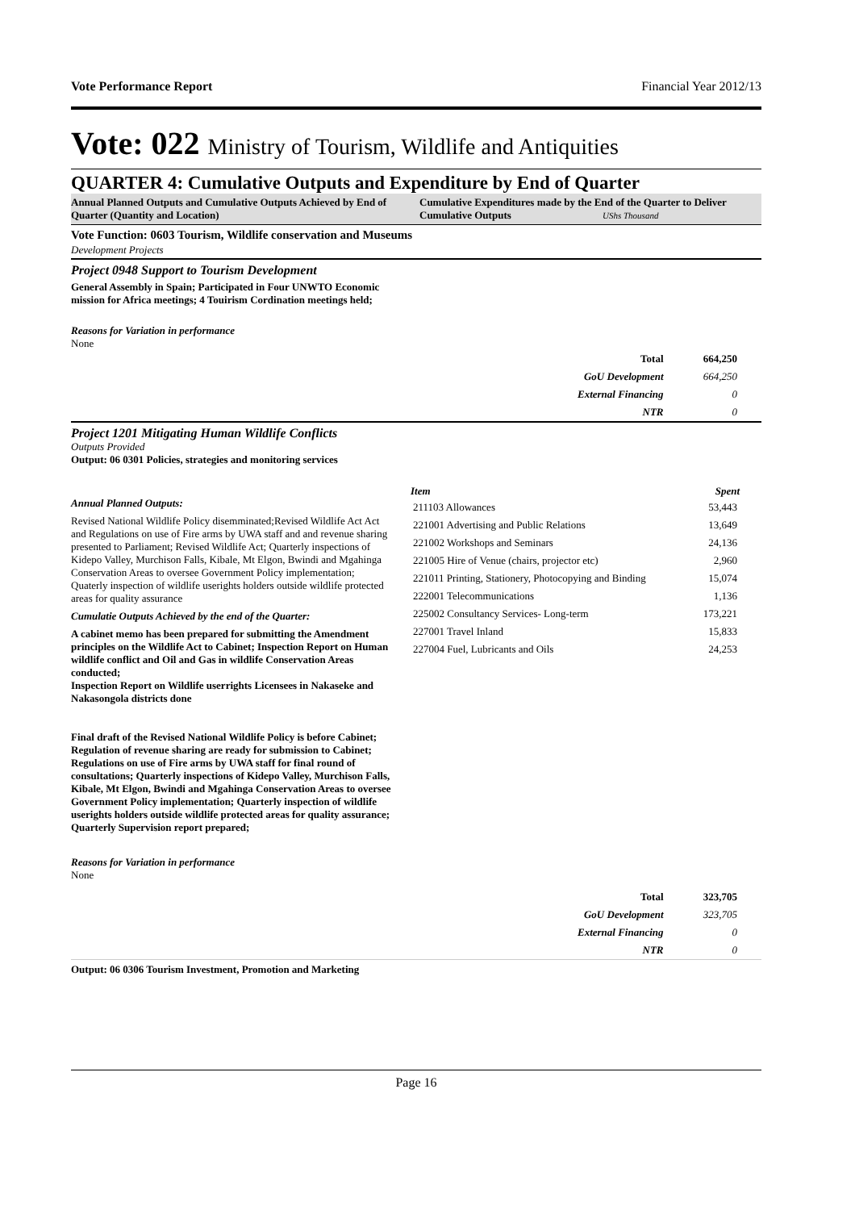Vote Performance Report Financial Year 2012/13
Vote: 022 Ministry of Tourism, Wildlife and Antiquities
QUARTER 4: Cumulative Outputs and Expenditure by End of Quarter
Annual Planned Outputs and Cumulative Outputs Achieved by End of Quarter (Quantity and Location)
Cumulative Expenditures made by the End of the Quarter to Deliver Cumulative Outputs UShs Thousand
Vote Function: 0603 Tourism, Wildlife conservation and Museums
Development Projects
Project 0948 Support to Tourism Development
General Assembly in Spain; Participated in Four UNWTO Economic mission for Africa meetings; 4 Touirism Cordination meetings held;
Reasons for Variation in performance
None
| Total | 664,250 |
| GoU Development | 664,250 |
| External Financing | 0 |
| NTR | 0 |
Project 1201 Mitigating Human Wildlife Conflicts
Outputs Provided
Output: 06 0301 Policies, strategies and monitoring services
Annual Planned Outputs:
Revised National Wildlife Policy disemminated;Revised Wildlife Act Act and Regulations on use of Fire arms by UWA staff and and revenue sharing presented to Parliament; Revised Wildlife Act; Quarterly inspections of Kidepo Valley, Murchison Falls, Kibale, Mt Elgon, Bwindi and Mgahinga Conservation Areas to oversee Government Policy implementation; Quaterly inspection of wildlife userights holders outside wildlife protected areas for quality assurance
Cumulatie Outputs Achieved by the end of the Quarter:
A cabinet memo has been prepared for submitting the Amendment principles on the Wildlife Act to Cabinet; Inspection Report on Human wildlife conflict and Oil and Gas in wildlife Conservation Areas conducted;
Inspection Report on Wildlife userrights Licensees in Nakaseke and Nakasongola districts done
Final draft of the Revised National Wildlife Policy is before Cabinet; Regulation of revenue sharing are ready for submission to Cabinet; Regulations on use of Fire arms by UWA staff for final round of consultations; Quarterly inspections of Kidepo Valley, Murchison Falls, Kibale, Mt Elgon, Bwindi and Mgahinga Conservation Areas to oversee Government Policy implementation; Quarterly inspection of wildlife userights holders outside wildlife protected areas for quality assurance; Quarterly Supervision report prepared;
| Item | Spent |
| --- | --- |
| 211103 Allowances | 53,443 |
| 221001 Advertising and Public Relations | 13,649 |
| 221002 Workshops and Seminars | 24,136 |
| 221005 Hire of Venue (chairs, projector etc) | 2,960 |
| 221011 Printing, Stationery, Photocopying and Binding | 15,074 |
| 222001 Telecommunications | 1,136 |
| 225002 Consultancy Services- Long-term | 173,221 |
| 227001 Travel Inland | 15,833 |
| 227004 Fuel, Lubricants and Oils | 24,253 |
Reasons for Variation in performance
None
| Total | 323,705 |
| GoU Development | 323,705 |
| External Financing | 0 |
| NTR | 0 |
Output: 06 0306 Tourism Investment, Promotion and Marketing
Page 16